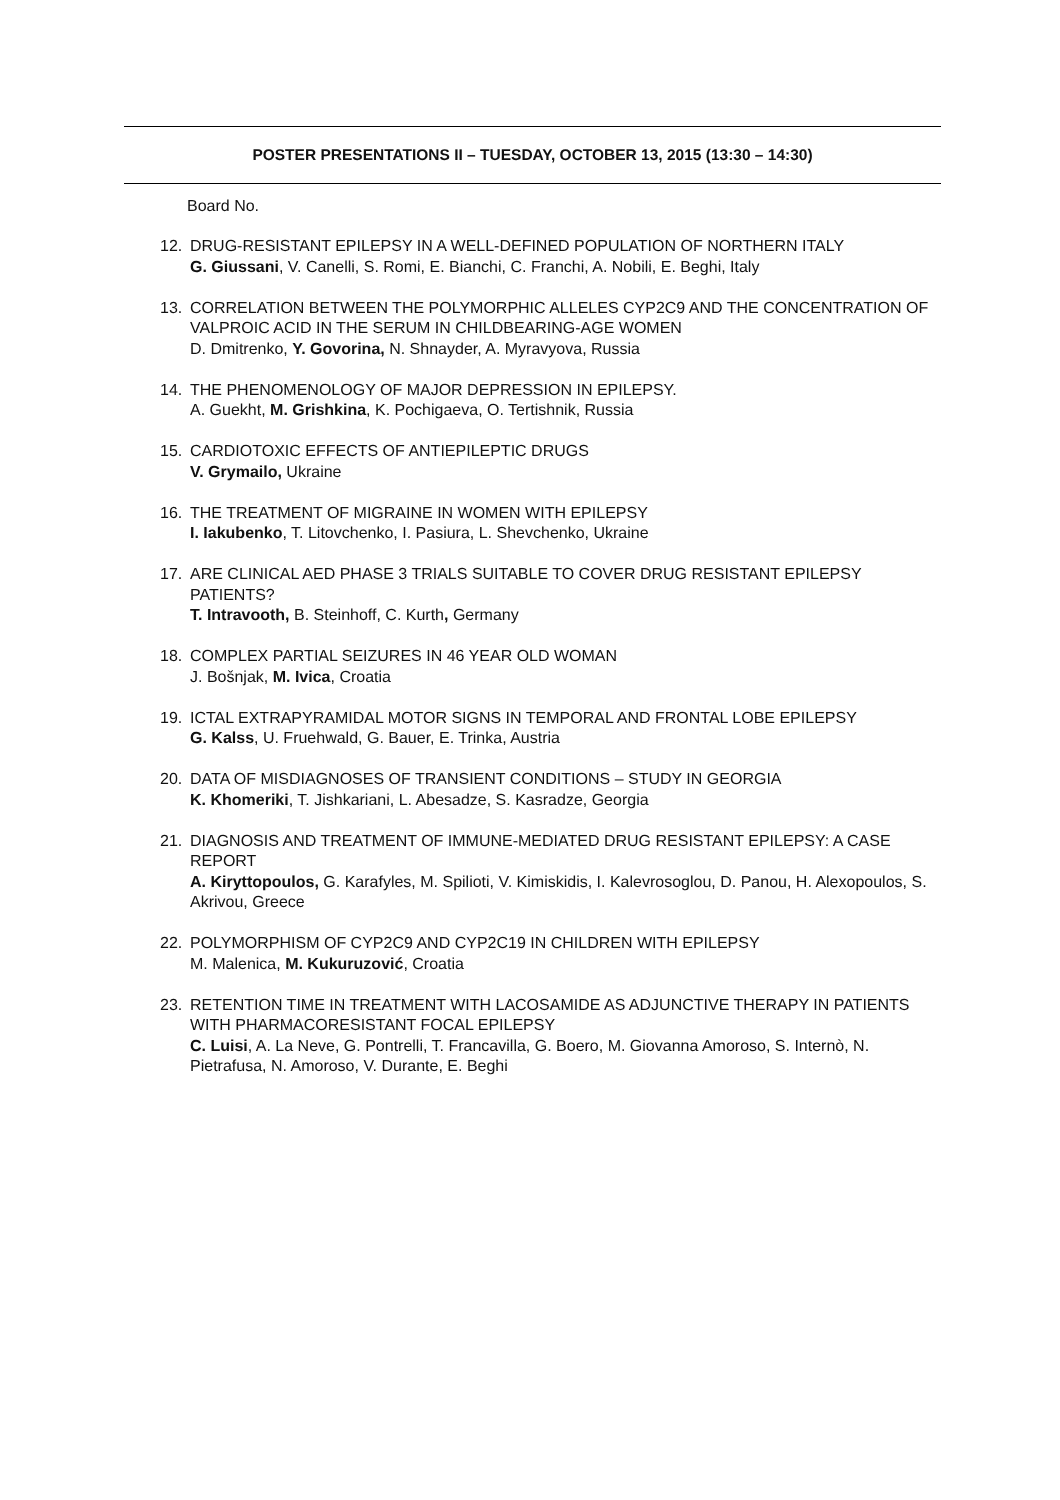POSTER PRESENTATIONS II – TUESDAY, OCTOBER 13, 2015 (13:30 – 14:30)
Board No.
12. DRUG-RESISTANT EPILEPSY IN A WELL-DEFINED POPULATION OF NORTHERN ITALY
G. Giussani, V. Canelli, S. Romi, E. Bianchi, C. Franchi, A. Nobili, E. Beghi, Italy
13. CORRELATION BETWEEN THE POLYMORPHIC ALLELES CYP2C9 AND THE CONCENTRATION OF VALPROIC ACID IN THE SERUM IN CHILDBEARING-AGE WOMEN
D. Dmitrenko, Y. Govorina, N. Shnayder, A. Myravyova, Russia
14. THE PHENOMENOLOGY OF MAJOR DEPRESSION IN EPILEPSY.
A. Guekht, M. Grishkina, K. Pochigaeva, O. Tertishnik, Russia
15. CARDIOTOXIC EFFECTS OF ANTIEPILEPTIC DRUGS
V. Grymailo, Ukraine
16. THE TREATMENT OF MIGRAINE IN WOMEN WITH EPILEPSY
I. Iakubenko, T. Litovchenko, I. Pasiura, L. Shevchenko, Ukraine
17. ARE CLINICAL AED PHASE 3 TRIALS SUITABLE TO COVER DRUG RESISTANT EPILEPSY PATIENTS?
T. Intravooth, B. Steinhoff, C. Kurth, Germany
18. COMPLEX PARTIAL SEIZURES IN 46 YEAR OLD WOMAN
J. Bošnjak, M. Ivica, Croatia
19. ICTAL EXTRAPYRAMIDAL MOTOR SIGNS IN TEMPORAL AND FRONTAL LOBE EPILEPSY
G. Kalss, U. Fruehwald, G. Bauer, E. Trinka, Austria
20. DATA OF MISDIAGNOSES OF TRANSIENT CONDITIONS – STUDY IN GEORGIA
K. Khomeriki, T. Jishkariani, L. Abesadze, S. Kasradze, Georgia
21. DIAGNOSIS AND TREATMENT OF IMMUNE-MEDIATED DRUG RESISTANT EPILEPSY: A CASE REPORT
A. Kiryttopoulos, G. Karafyles, M. Spilioti, V. Kimiskidis, I. Kalevrosoglou, D. Panou, H. Alexopoulos, S. Akrivou, Greece
22. POLYMORPHISM OF CYP2C9 AND CYP2C19 IN CHILDREN WITH EPILEPSY
M. Malenica, M. Kukuruzović, Croatia
23. RETENTION TIME IN TREATMENT WITH LACOSAMIDE AS ADJUNCTIVE THERAPY IN PATIENTS WITH PHARMACORESISTANT FOCAL EPILEPSY
C. Luisi, A. La Neve, G. Pontrelli, T. Francavilla, G. Boero, M. Giovanna Amoroso, S. Internò, N. Pietrafusa, N. Amoroso, V. Durante, E. Beghi